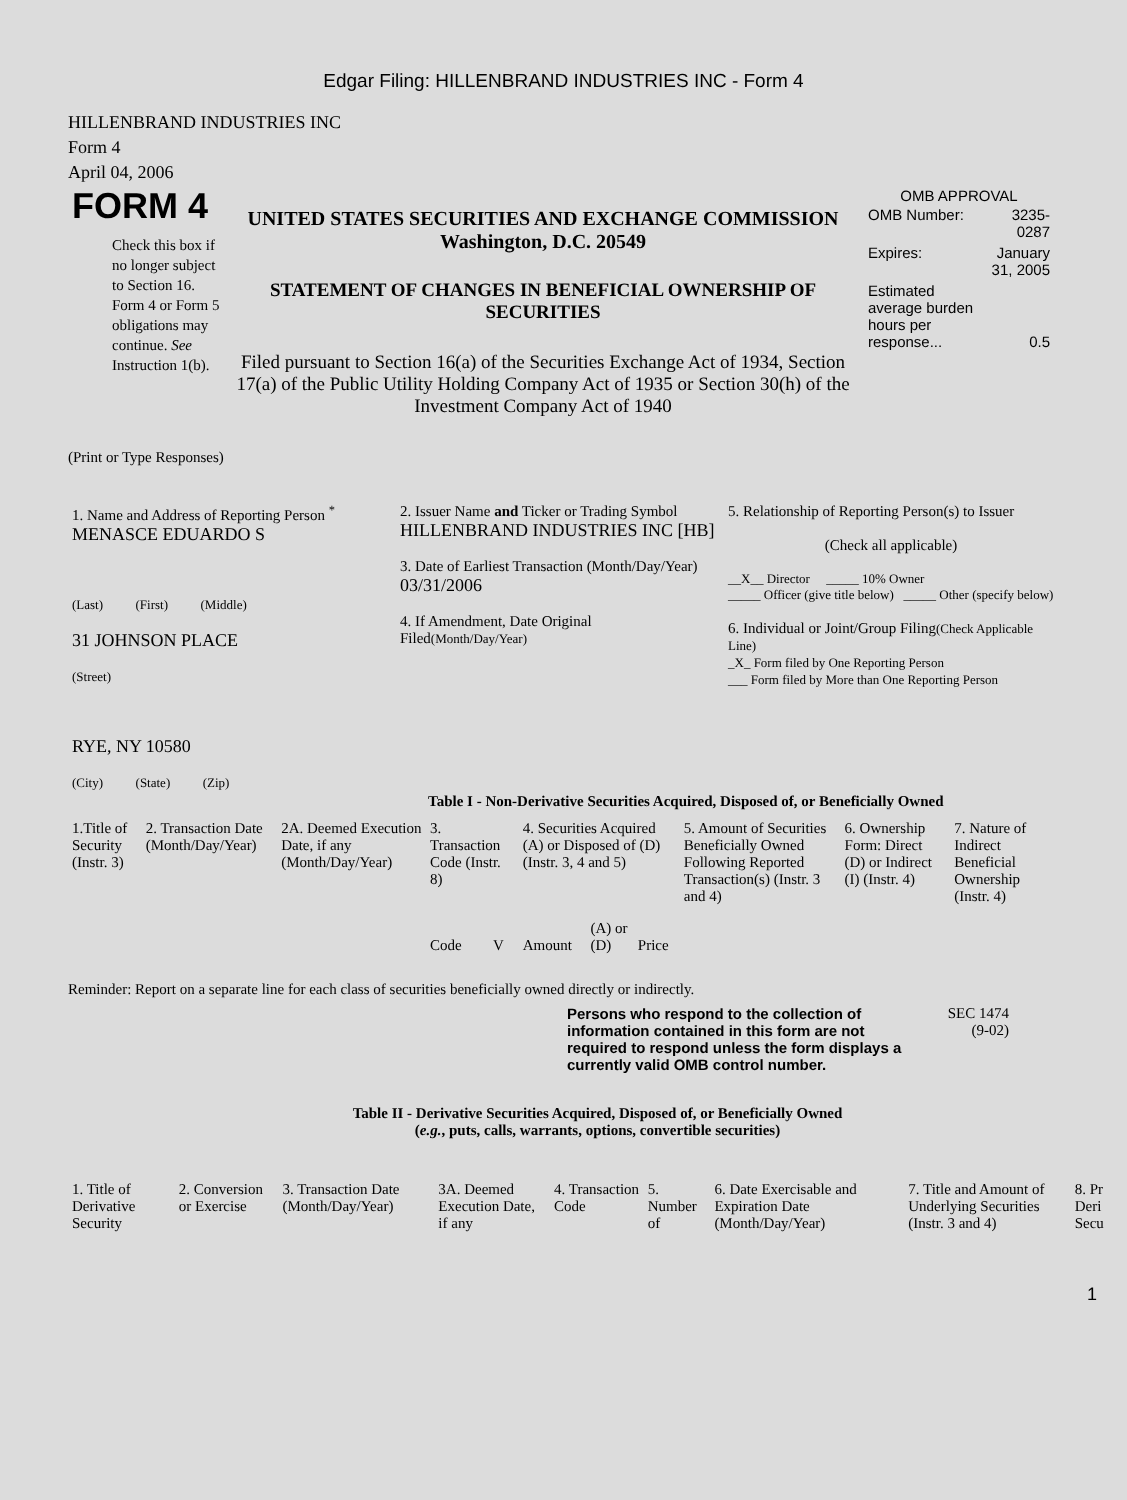Edgar Filing: HILLENBRAND INDUSTRIES INC - Form 4
HILLENBRAND INDUSTRIES INC
Form 4
April 04, 2006
| FORM 4 Check this box if no longer subject to Section 16. Form 4 or Form 5 obligations may continue. See Instruction 1(b). | UNITED STATES SECURITIES AND EXCHANGE COMMISSION Washington, D.C. 20549 STATEMENT OF CHANGES IN BENEFICIAL OWNERSHIP OF SECURITIES Filed pursuant to Section 16(a) of the Securities Exchange Act of 1934, Section 17(a) of the Public Utility Holding Company Act of 1935 or Section 30(h) of the Investment Company Act of 1940 | OMB APPROVAL / OMB Number: / 3235-0287 / / Expires: / January 31, 2005 / / Estimated average burden hours per response... / 0.5 / |
(Print or Type Responses)
| 1. Name and Address of Reporting Person <sup>*</sup> MENASCE EDUARDO S (Last) (First) (Middle) 31 JOHNSON PLACE (Street) RYE, NY 10580 (City) (State) (Zip) | 2. Issuer Name and Ticker or Trading Symbol HILLENBRAND INDUSTRIES INC [HB] 3. Date of Earliest Transaction (Month/Day/Year) 03/31/2006 4. If Amendment, Date Original Filed (Month/Day/Year) | 5. Relationship of Reporting Person(s) to Issuer (Check all applicable) __X__ Director _____ 10% Owner _____ Officer (give title below) _____ Other (specify below) 6. Individual or Joint/Group Filing (Check Applicable Line) _X_ Form filed by One Reporting Person ___ Form filed by More than One Reporting Person |
Table I - Non-Derivative Securities Acquired, Disposed of, or Beneficially Owned
| 1.Title of Security (Instr. 3) | 2. Transaction Date (Month/Day/Year) | 2A. Deemed Execution Date, if any (Month/Day/Year) | 3. Transaction Code (Instr. 8) | | 4. Securities Acquired (A) or Disposed of (D) (Instr. 3, 4 and 5) | | | 5. Amount of Securities Beneficially Owned Following Reported Transaction(s) (Instr. 3 and 4) | 6. Ownership Form: Direct (D) or Indirect (I) (Instr. 4) | 7. Nature of Indirect Beneficial Ownership (Instr. 4) |
| --- | --- | --- | --- | --- | --- | --- | --- | --- | --- | --- |
| | | | Code | V | Amount | (A) or (D) | Price | | | |
Reminder: Report on a separate line for each class of securities beneficially owned directly or indirectly.
| Persons who respond to the collection of information contained in this form are not required to respond unless the form displays a currently valid OMB control number. | SEC 1474 (9-02) |
Table II - Derivative Securities Acquired, Disposed of, or Beneficially Owned
(e.g., puts, calls, warrants, options, convertible securities)
| 1. Title of Derivative Security | 2. Conversion or Exercise | 3. Transaction Date (Month/Day/Year) | 3A. Deemed Execution Date, if any | 4. Transaction Code | 5. Number of | 6. Date Exercisable and Expiration Date (Month/Day/Year) | 7. Title and Amount of Underlying Securities (Instr. 3 and 4) | 8. Pr Deri Secu |
| --- | --- | --- | --- | --- | --- | --- | --- | --- |
1